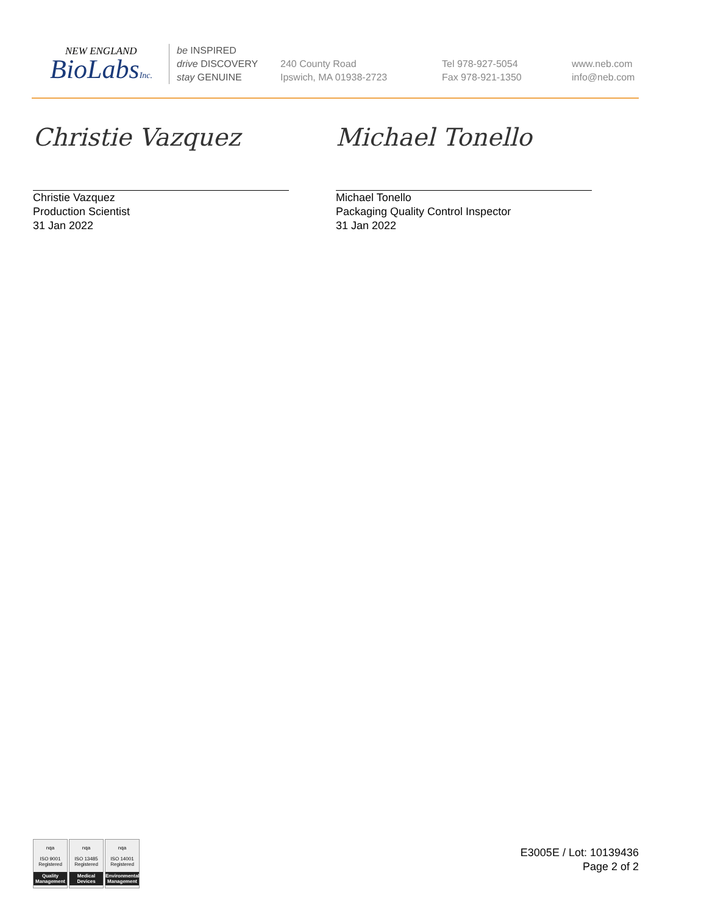NEW ENGLAND
BioLabsInc.
be INSPIRED
drive DISCOVERY
stay GENUINE
240 County Road
Ipswich, MA 01938-2723
Tel 978-927-5054
Fax 978-921-1350
www.neb.com
info@neb.com
Christie Vazquez
Christie Vazquez
Production Scientist
31 Jan 2022
Michael Tonello
Michael Tonello
Packaging Quality Control Inspector
31 Jan 2022
nqa
ISO 9001
Registered
Quality Management
nqa
ISO 13485
Registered
Medical Devices
nqa
ISO 14001
Registered
Environmental Management
E3005E / Lot: 10139436
Page 2 of 2